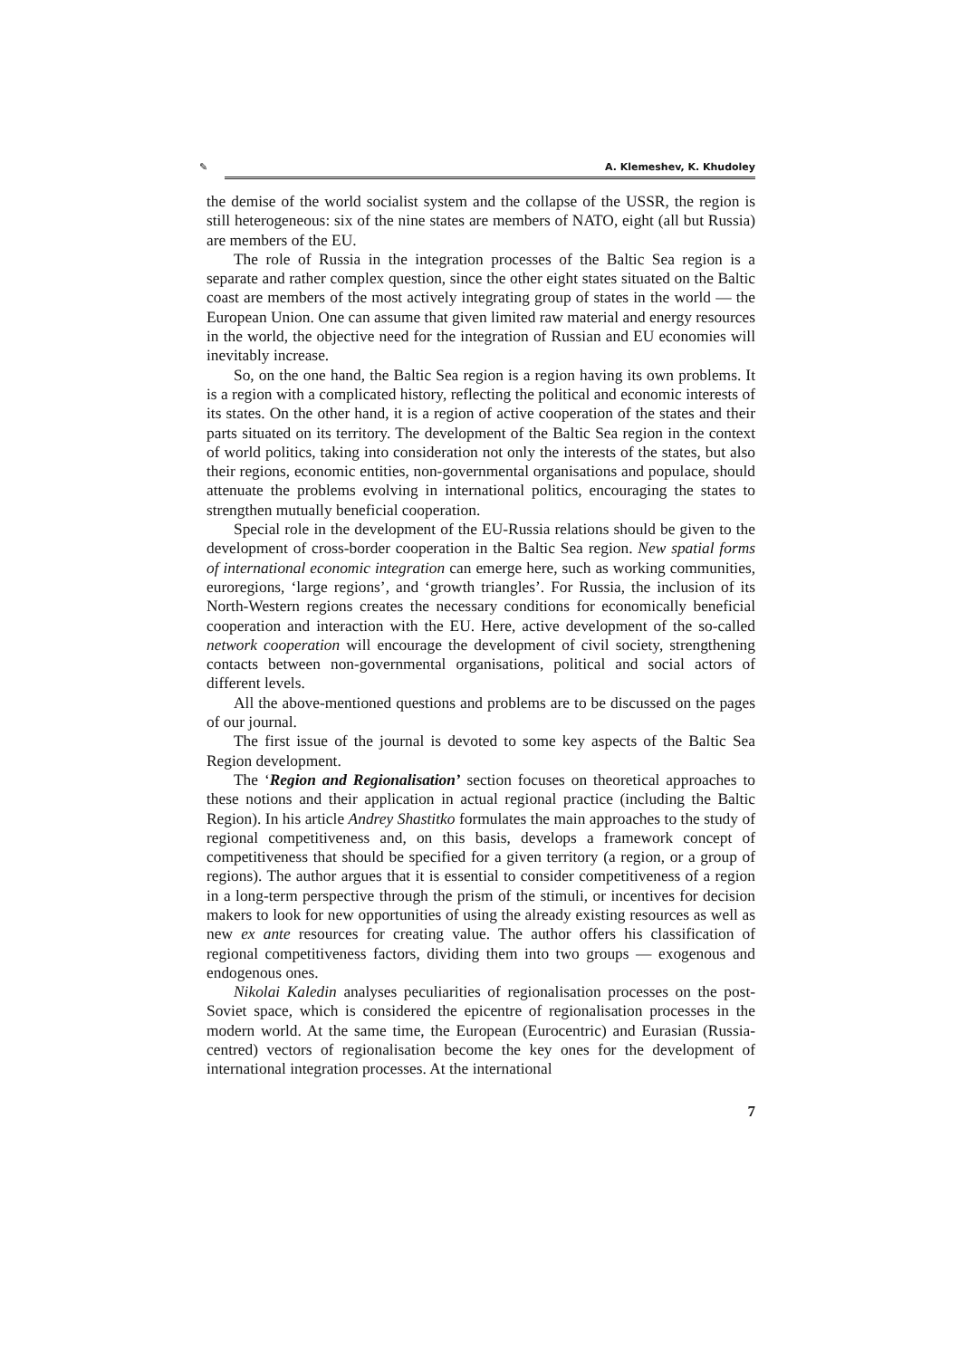✎ A. Klemeshev, K. Khudoley
the demise of the world socialist system and the collapse of the USSR, the region is still heterogeneous: six of the nine states are members of NATO, eight (all but Russia) are members of the EU.
The role of Russia in the integration processes of the Baltic Sea region is a separate and rather complex question, since the other eight states situated on the Baltic coast are members of the most actively integrating group of states in the world — the European Union. One can assume that given limited raw material and energy resources in the world, the objective need for the integration of Russian and EU economies will inevitably increase.
So, on the one hand, the Baltic Sea region is a region having its own problems. It is a region with a complicated history, reflecting the political and economic interests of its states. On the other hand, it is a region of active cooperation of the states and their parts situated on its territory. The development of the Baltic Sea region in the context of world politics, taking into consideration not only the interests of the states, but also their regions, economic entities, non-governmental organisations and populace, should attenuate the problems evolving in international politics, encouraging the states to strengthen mutually beneficial cooperation.
Special role in the development of the EU-Russia relations should be given to the development of cross-border cooperation in the Baltic Sea region. New spatial forms of international economic integration can emerge here, such as working communities, euroregions, ‘large regions’, and ‘growth triangles’. For Russia, the inclusion of its North-Western regions creates the necessary conditions for economically beneficial cooperation and interaction with the EU. Here, active development of the so-called network cooperation will encourage the development of civil society, strengthening contacts between non-governmental organisations, political and social actors of different levels.
All the above-mentioned questions and problems are to be discussed on the pages of our journal.
The first issue of the journal is devoted to some key aspects of the Baltic Sea Region development.
The ‘Region and Regionalisation’ section focuses on theoretical approaches to these notions and their application in actual regional practice (including the Baltic Region). In his article Andrey Shastitko formulates the main approaches to the study of regional competitiveness and, on this basis, develops a framework concept of competitiveness that should be specified for a given territory (a region, or a group of regions). The author argues that it is essential to consider competitiveness of a region in a long-term perspective through the prism of the stimuli, or incentives for decision makers to look for new opportunities of using the already existing resources as well as new ex ante resources for creating value. The author offers his classification of regional competitiveness factors, dividing them into two groups — exogenous and endogenous ones.
Nikolai Kaledin analyses peculiarities of regionalisation processes on the post-Soviet space, which is considered the epicentre of regionalisation processes in the modern world. At the same time, the European (Eurocentric) and Eurasian (Russia-centred) vectors of regionalisation become the key ones for the development of international integration processes. At the international
7